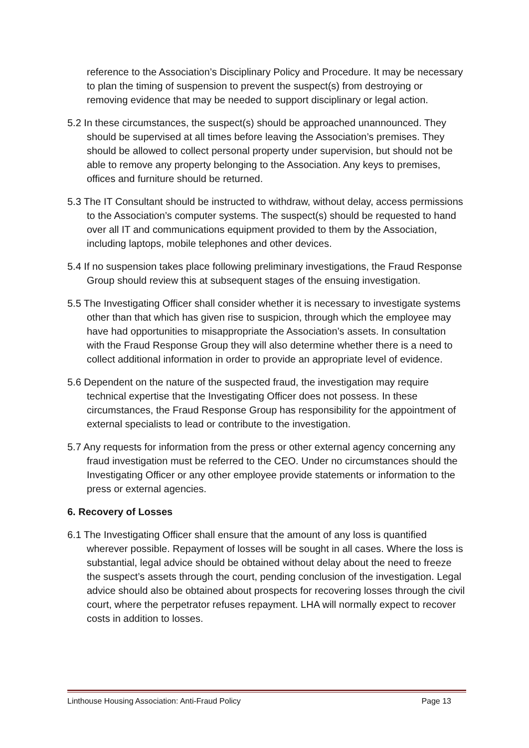reference to the Association’s Disciplinary Policy and Procedure. It may be necessary to plan the timing of suspension to prevent the suspect(s) from destroying or removing evidence that may be needed to support disciplinary or legal action.
5.2 In these circumstances, the suspect(s) should be approached unannounced. They should be supervised at all times before leaving the Association’s premises. They should be allowed to collect personal property under supervision, but should not be able to remove any property belonging to the Association. Any keys to premises, offices and furniture should be returned.
5.3 The IT Consultant should be instructed to withdraw, without delay, access permissions to the Association’s computer systems. The suspect(s) should be requested to hand over all IT and communications equipment provided to them by the Association, including laptops, mobile telephones and other devices.
5.4 If no suspension takes place following preliminary investigations, the Fraud Response Group should review this at subsequent stages of the ensuing investigation.
5.5 The Investigating Officer shall consider whether it is necessary to investigate systems other than that which has given rise to suspicion, through which the employee may have had opportunities to misappropriate the Association’s assets. In consultation with the Fraud Response Group they will also determine whether there is a need to collect additional information in order to provide an appropriate level of evidence.
5.6 Dependent on the nature of the suspected fraud, the investigation may require technical expertise that the Investigating Officer does not possess. In these circumstances, the Fraud Response Group has responsibility for the appointment of external specialists to lead or contribute to the investigation.
5.7 Any requests for information from the press or other external agency concerning any fraud investigation must be referred to the CEO. Under no circumstances should the Investigating Officer or any other employee provide statements or information to the press or external agencies.
6. Recovery of Losses
6.1 The Investigating Officer shall ensure that the amount of any loss is quantified wherever possible. Repayment of losses will be sought in all cases. Where the loss is substantial, legal advice should be obtained without delay about the need to freeze the suspect’s assets through the court, pending conclusion of the investigation. Legal advice should also be obtained about prospects for recovering losses through the civil court, where the perpetrator refuses repayment. LHA will normally expect to recover costs in addition to losses.
Linthouse Housing Association: Anti-Fraud Policy Page 13